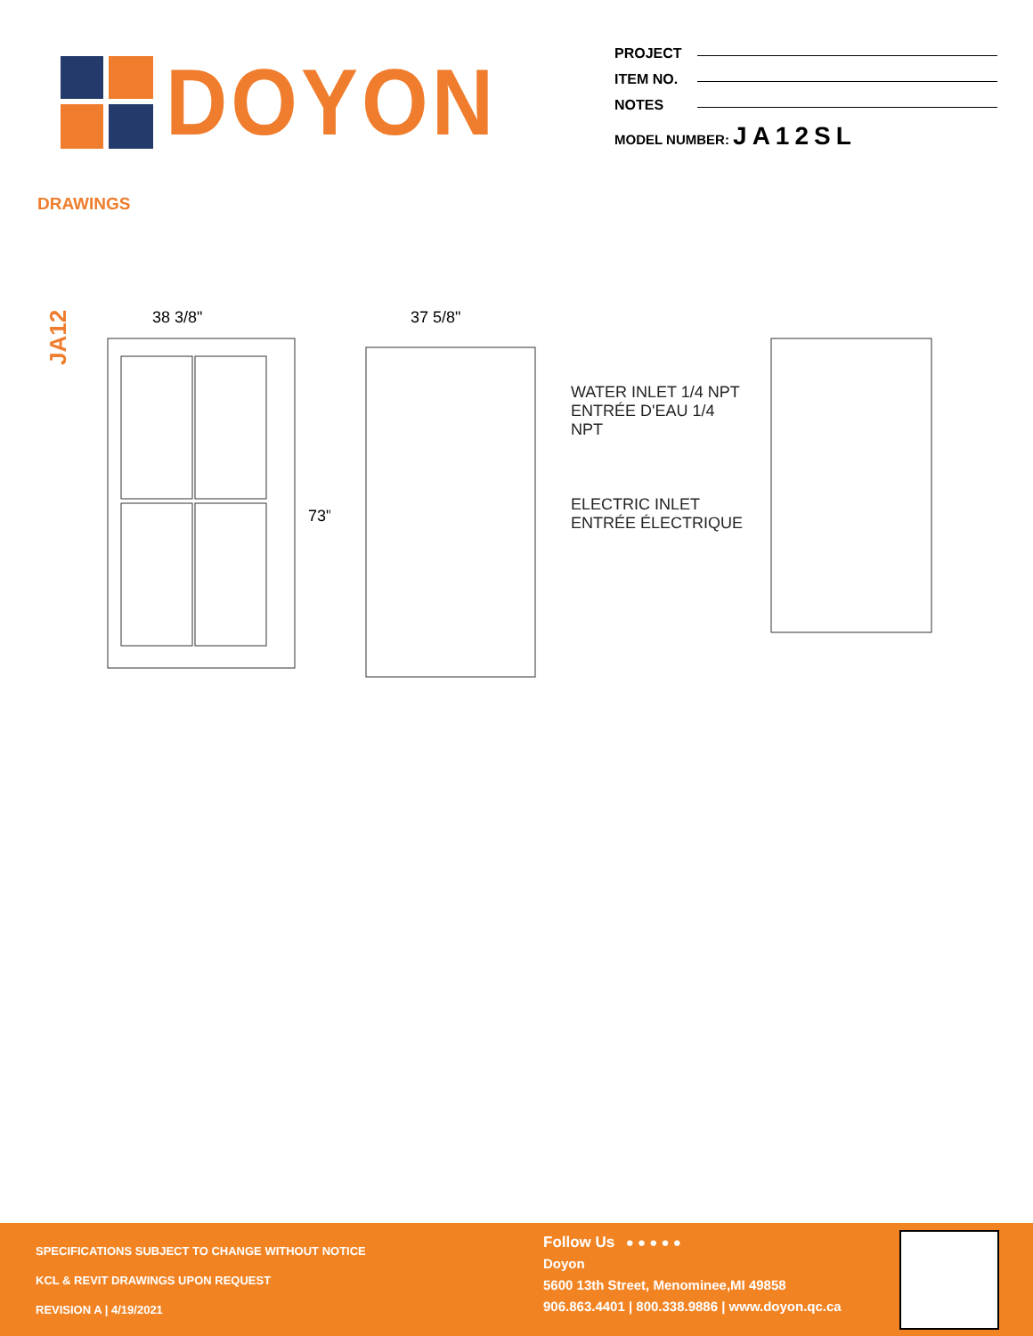DOYON
PROJECT
ITEM NO.
NOTES
MODEL NUMBER: JA12SL
DRAWINGS
JA12
38 3/8"
73"
37 5/8"
WATER INLET 1/4 NPT
ENTRÉE D'EAU 1/4 NPT
ELECTRIC INLET
ENTRÉE ÉLECTRIQUE
SPECIFICATIONS SUBJECT TO CHANGE WITHOUT NOTICE
KCL & REVIT DRAWINGS UPON REQUEST
REVISION A | 4/19/2021
Follow Us ● ● ● ● ●
Doyon
5600 13th Street, Menominee,MI 49858
906.863.4401 | 800.338.9886 | www.doyon.qc.ca